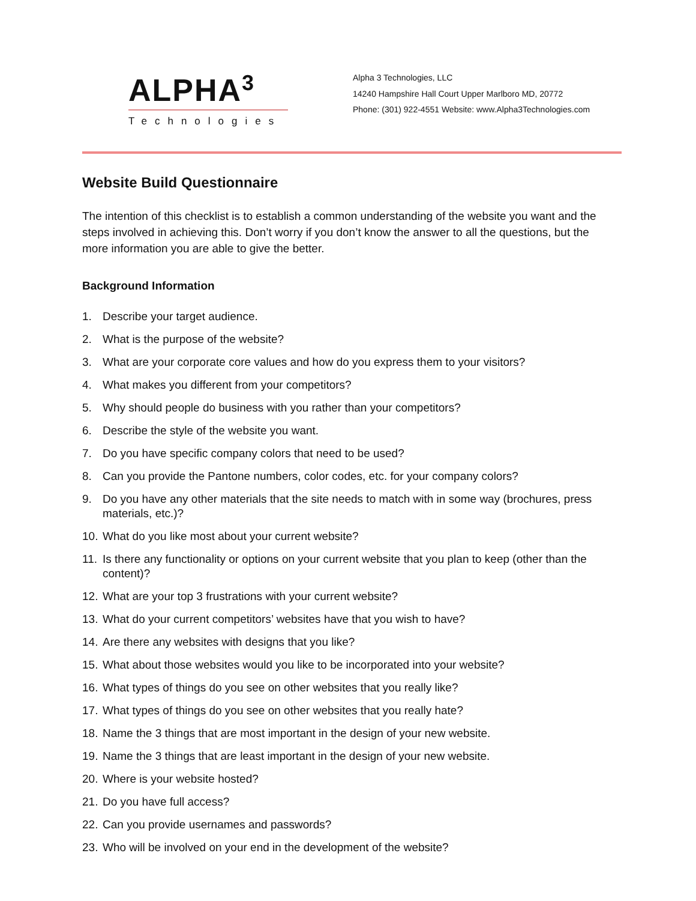ALPHA<sup>3</sup>
Technologies
Alpha 3 Technologies, LLC
14240 Hampshire Hall Court Upper Marlboro MD, 20772
Phone: (301) 922-4551 Website: www.Alpha3Technologies.com
Website Build Questionnaire
The intention of this checklist is to establish a common understanding of the website you want and the steps involved in achieving this. Don’t worry if you don’t know the answer to all the questions, but the more information you are able to give the better.
Background Information
1. Describe your target audience.
2. What is the purpose of the website?
3. What are your corporate core values and how do you express them to your visitors?
4. What makes you different from your competitors?
5. Why should people do business with you rather than your competitors?
6. Describe the style of the website you want.
7. Do you have specific company colors that need to be used?
8. Can you provide the Pantone numbers, color codes, etc. for your company colors?
9. Do you have any other materials that the site needs to match with in some way (brochures, press materials, etc.)?
10. What do you like most about your current website?
11. Is there any functionality or options on your current website that you plan to keep (other than the content)?
12. What are your top 3 frustrations with your current website?
13. What do your current competitors’ websites have that you wish to have?
14. Are there any websites with designs that you like?
15. What about those websites would you like to be incorporated into your website?
16. What types of things do you see on other websites that you really like?
17. What types of things do you see on other websites that you really hate?
18. Name the 3 things that are most important in the design of your new website.
19. Name the 3 things that are least important in the design of your new website.
20. Where is your website hosted?
21. Do you have full access?
22. Can you provide usernames and passwords?
23. Who will be involved on your end in the development of the website?